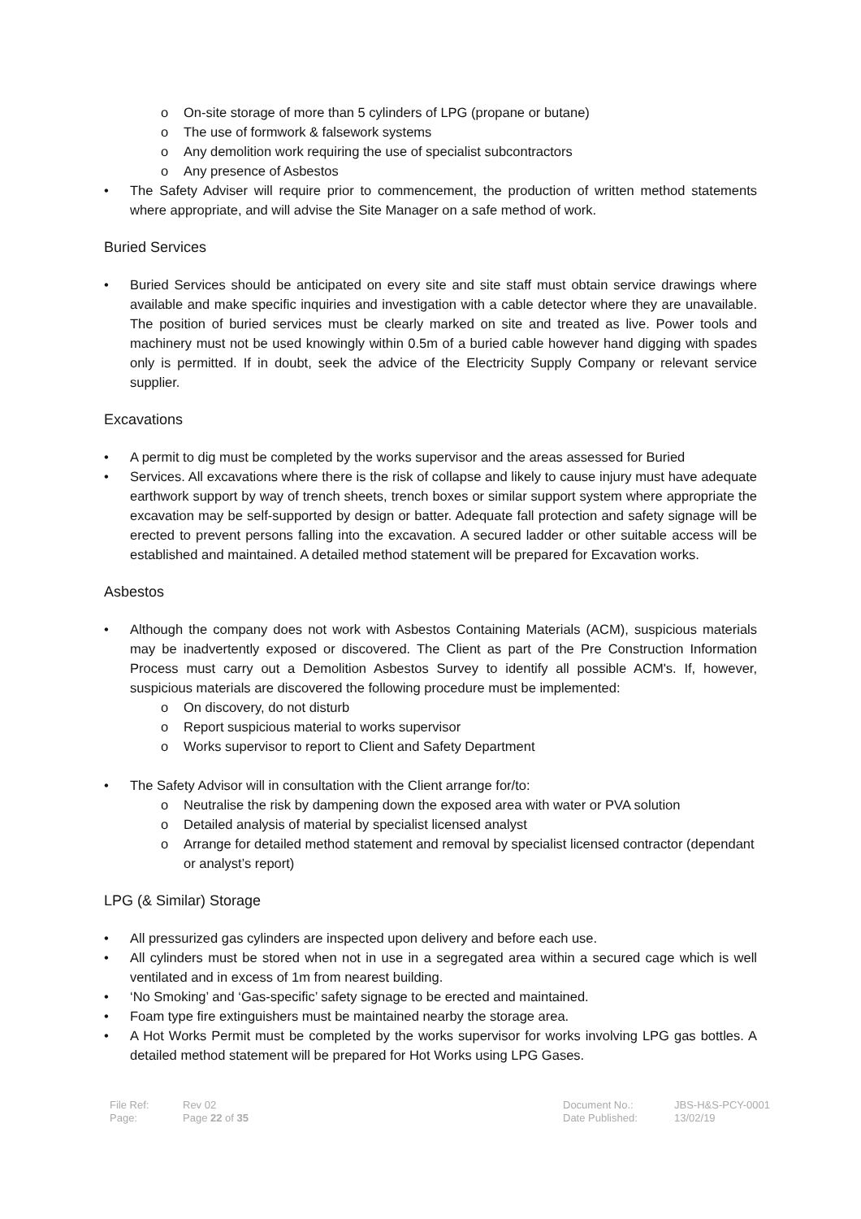o On-site storage of more than 5 cylinders of LPG (propane or butane)
o The use of formwork & falsework systems
o Any demolition work requiring the use of specialist subcontractors
o Any presence of Asbestos
• The Safety Adviser will require prior to commencement, the production of written method statements where appropriate, and will advise the Site Manager on a safe method of work.
Buried Services
• Buried Services should be anticipated on every site and site staff must obtain service drawings where available and make specific inquiries and investigation with a cable detector where they are unavailable. The position of buried services must be clearly marked on site and treated as live. Power tools and machinery must not be used knowingly within 0.5m of a buried cable however hand digging with spades only is permitted. If in doubt, seek the advice of the Electricity Supply Company or relevant service supplier.
Excavations
• A permit to dig must be completed by the works supervisor and the areas assessed for Buried
• Services. All excavations where there is the risk of collapse and likely to cause injury must have adequate earthwork support by way of trench sheets, trench boxes or similar support system where appropriate the excavation may be self-supported by design or batter. Adequate fall protection and safety signage will be erected to prevent persons falling into the excavation. A secured ladder or other suitable access will be established and maintained. A detailed method statement will be prepared for Excavation works.
Asbestos
• Although the company does not work with Asbestos Containing Materials (ACM), suspicious materials may be inadvertently exposed or discovered. The Client as part of the Pre Construction Information Process must carry out a Demolition Asbestos Survey to identify all possible ACM's. If, however, suspicious materials are discovered the following procedure must be implemented:
o On discovery, do not disturb
o Report suspicious material to works supervisor
o Works supervisor to report to Client and Safety Department
• The Safety Advisor will in consultation with the Client arrange for/to:
o Neutralise the risk by dampening down the exposed area with water or PVA solution
o Detailed analysis of material by specialist licensed analyst
o Arrange for detailed method statement and removal by specialist licensed contractor (dependant or analyst’s report)
LPG (& Similar) Storage
• All pressurized gas cylinders are inspected upon delivery and before each use.
• All cylinders must be stored when not in use in a segregated area within a secured cage which is well ventilated and in excess of 1m from nearest building.
• ‘No Smoking’ and ‘Gas-specific’ safety signage to be erected and maintained.
• Foam type fire extinguishers must be maintained nearby the storage area.
• A Hot Works Permit must be completed by the works supervisor for works involving LPG gas bottles. A detailed method statement will be prepared for Hot Works using LPG Gases.
File Ref:
Page:
Rev 02
Page 22 of 35
Document No.:
Date Published:
JBS-H&S-PCY-0001
13/02/19